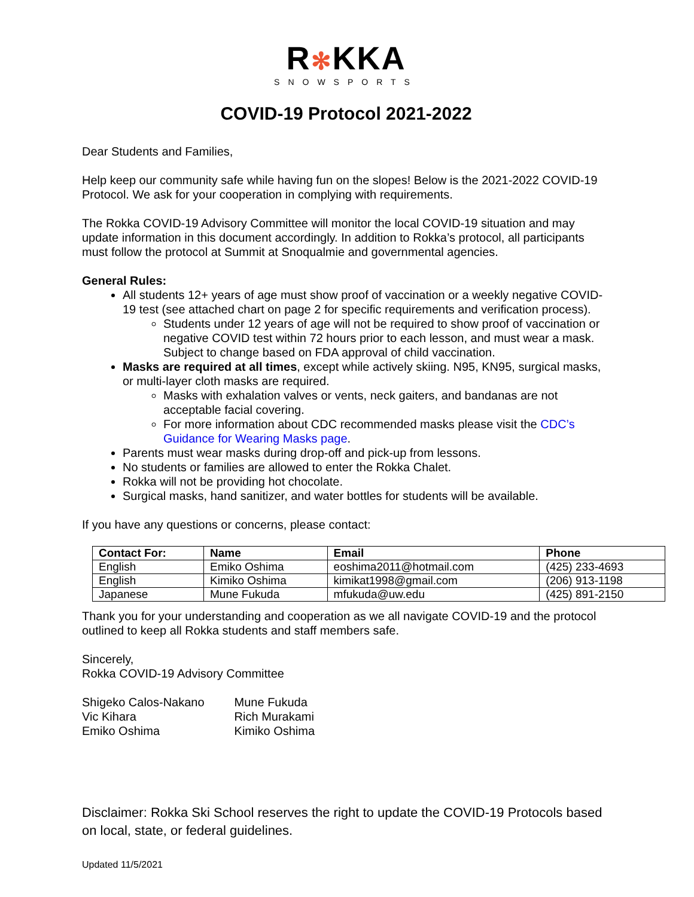R✻KKA
SNOWSPORTS
COVID-19 Protocol 2021-2022
Dear Students and Families,
Help keep our community safe while having fun on the slopes! Below is the 2021-2022 COVID-19 Protocol. We ask for your cooperation in complying with requirements.
The Rokka COVID-19 Advisory Committee will monitor the local COVID-19 situation and may update information in this document accordingly. In addition to Rokka’s protocol, all participants must follow the protocol at Summit at Snoqualmie and governmental agencies.
General Rules:
All students 12+ years of age must show proof of vaccination or a weekly negative COVID-19 test (see attached chart on page 2 for specific requirements and verification process).
Students under 12 years of age will not be required to show proof of vaccination or negative COVID test within 72 hours prior to each lesson, and must wear a mask. Subject to change based on FDA approval of child vaccination.
Masks are required at all times, except while actively skiing. N95, KN95, surgical masks, or multi-layer cloth masks are required.
Masks with exhalation valves or vents, neck gaiters, and bandanas are not acceptable facial covering.
For more information about CDC recommended masks please visit the CDC’s Guidance for Wearing Masks page.
Parents must wear masks during drop-off and pick-up from lessons.
No students or families are allowed to enter the Rokka Chalet.
Rokka will not be providing hot chocolate.
Surgical masks, hand sanitizer, and water bottles for students will be available.
If you have any questions or concerns, please contact:
| Contact For: | Name | Email | Phone |
| --- | --- | --- | --- |
| English | Emiko Oshima | eoshima2011@hotmail.com | (425) 233-4693 |
| English | Kimiko Oshima | kimikat1998@gmail.com | (206) 913-1198 |
| Japanese | Mune Fukuda | mfukuda@uw.edu | (425) 891-2150 |
Thank you for your understanding and cooperation as we all navigate COVID-19 and the protocol outlined to keep all Rokka students and staff members safe.
Sincerely,
Rokka COVID-19 Advisory Committee
| Shigeko Calos-Nakano | Mune Fukuda |
| Vic Kihara | Rich Murakami |
| Emiko Oshima | Kimiko Oshima |
Disclaimer: Rokka Ski School reserves the right to update the COVID-19 Protocols based on local, state, or federal guidelines.
Updated 11/5/2021